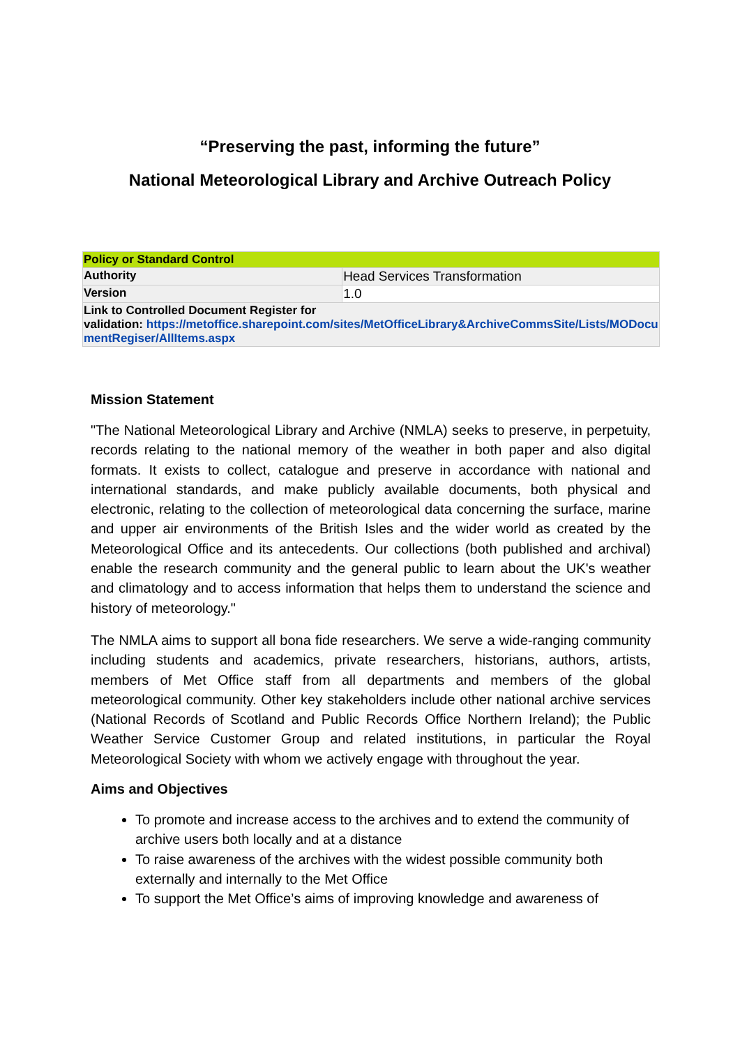“Preserving the past, informing the future”
National Meteorological Library and Archive Outreach Policy
| Policy or Standard Control | |
| Authority | Head Services Transformation |
| Version | 1.0 |
| Link to Controlled Document Register for validation: https://metoffice.sharepoint.com/sites/MetOfficeLibrary&ArchiveCommsSite/Lists/MODocumentRegiser/AllItems.aspx | |
Mission Statement
"The National Meteorological Library and Archive (NMLA) seeks to preserve, in perpetuity, records relating to the national memory of the weather in both paper and also digital formats. It exists to collect, catalogue and preserve in accordance with national and international standards, and make publicly available documents, both physical and electronic, relating to the collection of meteorological data concerning the surface, marine and upper air environments of the British Isles and the wider world as created by the Meteorological Office and its antecedents. Our collections (both published and archival) enable the research community and the general public to learn about the UK's weather and climatology and to access information that helps them to understand the science and history of meteorology."
The NMLA aims to support all bona fide researchers. We serve a wide-ranging community including students and academics, private researchers, historians, authors, artists, members of Met Office staff from all departments and members of the global meteorological community. Other key stakeholders include other national archive services (National Records of Scotland and Public Records Office Northern Ireland); the Public Weather Service Customer Group and related institutions, in particular the Royal Meteorological Society with whom we actively engage with throughout the year.
Aims and Objectives
To promote and increase access to the archives and to extend the community of archive users both locally and at a distance
To raise awareness of the archives with the widest possible community both externally and internally to the Met Office
To support the Met Office’s aims of improving knowledge and awareness of